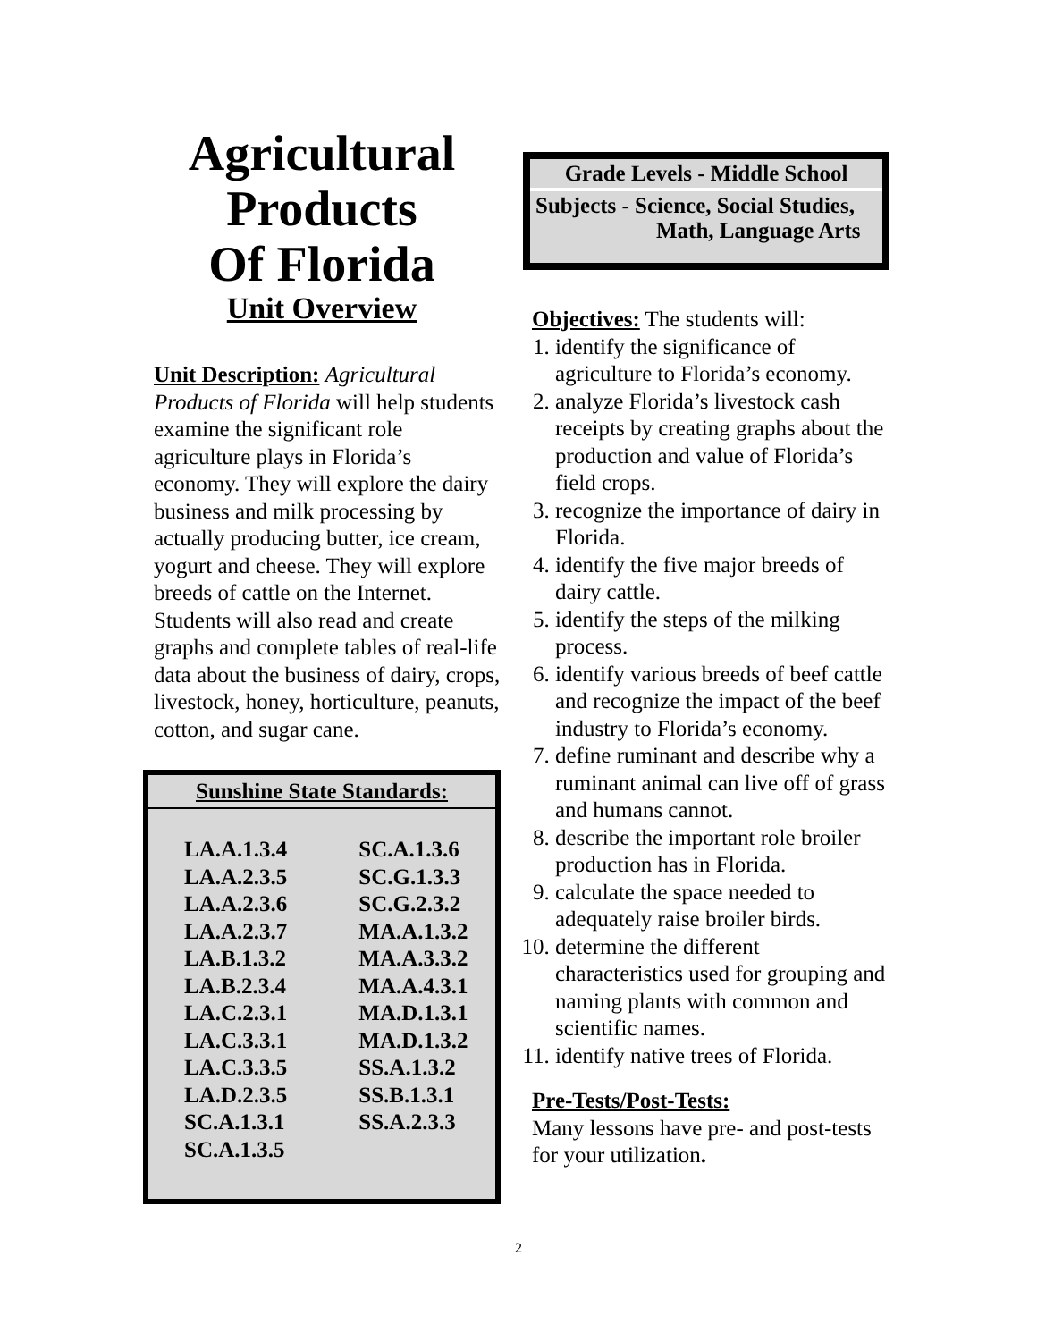Agricultural
Products
Of Florida
Unit Overview
Unit Description: Agricultural Products of Florida will help students examine the significant role agriculture plays in Florida’s economy. They will explore the dairy business and milk processing by actually producing butter, ice cream, yogurt and cheese. They will explore breeds of cattle on the Internet. Students will also read and create graphs and complete tables of real-life data about the business of dairy, crops, livestock, honey, horticulture, peanuts, cotton, and sugar cane.
Sunshine State Standards:
| LA.A.1.3.4 | SC.A.1.3.6 |
| LA.A.2.3.5 | SC.G.1.3.3 |
| LA.A.2.3.6 | SC.G.2.3.2 |
| LA.A.2.3.7 | MA.A.1.3.2 |
| LA.B.1.3.2 | MA.A.3.3.2 |
| LA.B.2.3.4 | MA.A.4.3.1 |
| LA.C.2.3.1 | MA.D.1.3.1 |
| LA.C.3.3.1 | MA.D.1.3.2 |
| LA.C.3.3.5 | SS.A.1.3.2 |
| LA.D.2.3.5 | SS.B.1.3.1 |
| SC.A.1.3.1 | SS.A.2.3.3 |
| SC.A.1.3.5 | |
Grade Levels - Middle School
Subjects - Science, Social Studies,
Math, Language Arts
Objectives: The students will:
1. identify the significance of agriculture to Florida’s economy.
2. analyze Florida’s livestock cash receipts by creating graphs about the production and value of Florida’s field crops.
3. recognize the importance of dairy in Florida.
4. identify the five major breeds of dairy cattle.
5. identify the steps of the milking process.
6. identify various breeds of beef cattle and recognize the impact of the beef industry to Florida’s economy.
7. define ruminant and describe why a ruminant animal can live off of grass and humans cannot.
8. describe the important role broiler production has in Florida.
9. calculate the space needed to adequately raise broiler birds.
10. determine the different characteristics used for grouping and naming plants with common and scientific names.
11. identify native trees of Florida.
Pre-Tests/Post-Tests:
Many lessons have pre- and post-tests for your utilization.
2